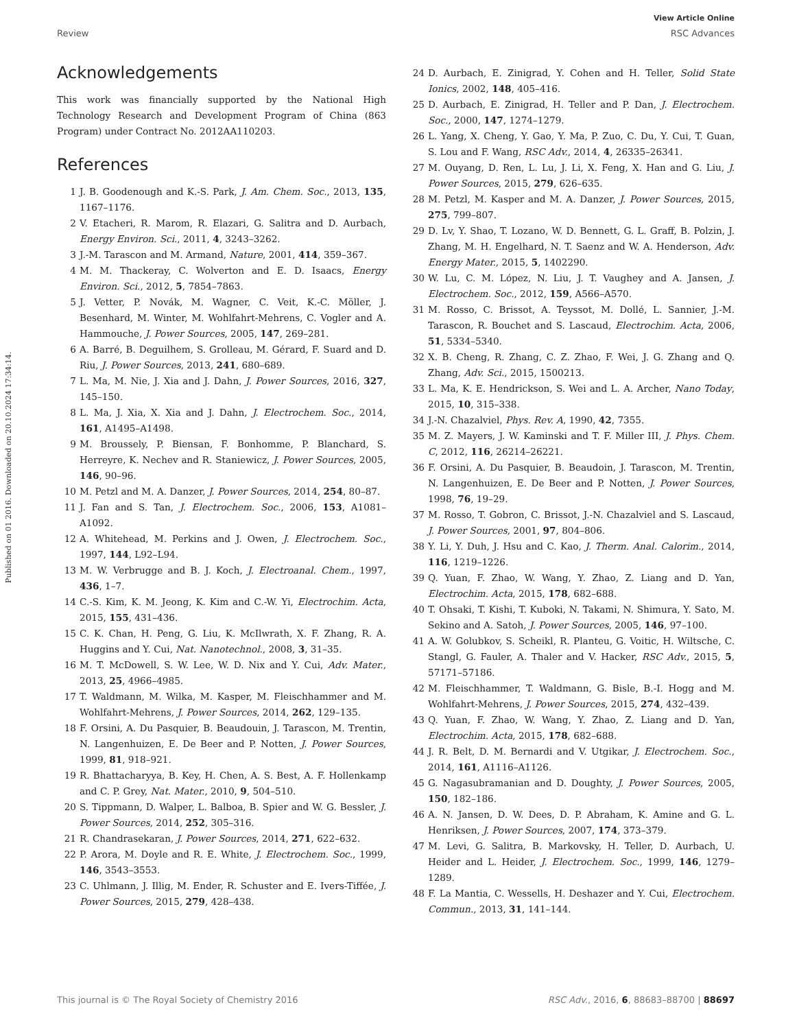View Article Online
Review RSC Advances
Published on 01 2016. Downloaded on 20.10.2024 17:34:14.
Acknowledgements
This work was financially supported by the National High Technology Research and Development Program of China (863 Program) under Contract No. 2012AA110203.
References
1 J. B. Goodenough and K.-S. Park, J. Am. Chem. Soc., 2013, 135, 1167–1176.
2 V. Etacheri, R. Marom, R. Elazari, G. Salitra and D. Aurbach, Energy Environ. Sci., 2011, 4, 3243–3262.
3 J.-M. Tarascon and M. Armand, Nature, 2001, 414, 359–367.
4 M. M. Thackeray, C. Wolverton and E. D. Isaacs, Energy Environ. Sci., 2012, 5, 7854–7863.
5 J. Vetter, P. Novák, M. Wagner, C. Veit, K.-C. Möller, J. Besenhard, M. Winter, M. Wohlfahrt-Mehrens, C. Vogler and A. Hammouche, J. Power Sources, 2005, 147, 269–281.
6 A. Barré, B. Deguilhem, S. Grolleau, M. Gérard, F. Suard and D. Riu, J. Power Sources, 2013, 241, 680–689.
7 L. Ma, M. Nie, J. Xia and J. Dahn, J. Power Sources, 2016, 327, 145–150.
8 L. Ma, J. Xia, X. Xia and J. Dahn, J. Electrochem. Soc., 2014, 161, A1495–A1498.
9 M. Broussely, P. Biensan, F. Bonhomme, P. Blanchard, S. Herreyre, K. Nechev and R. Staniewicz, J. Power Sources, 2005, 146, 90–96.
10 M. Petzl and M. A. Danzer, J. Power Sources, 2014, 254, 80–87.
11 J. Fan and S. Tan, J. Electrochem. Soc., 2006, 153, A1081–A1092.
12 A. Whitehead, M. Perkins and J. Owen, J. Electrochem. Soc., 1997, 144, L92–L94.
13 M. W. Verbrugge and B. J. Koch, J. Electroanal. Chem., 1997, 436, 1–7.
14 C.-S. Kim, K. M. Jeong, K. Kim and C.-W. Yi, Electrochim. Acta, 2015, 155, 431–436.
15 C. K. Chan, H. Peng, G. Liu, K. McIlwrath, X. F. Zhang, R. A. Huggins and Y. Cui, Nat. Nanotechnol., 2008, 3, 31–35.
16 M. T. McDowell, S. W. Lee, W. D. Nix and Y. Cui, Adv. Mater., 2013, 25, 4966–4985.
17 T. Waldmann, M. Wilka, M. Kasper, M. Fleischhammer and M. Wohlfahrt-Mehrens, J. Power Sources, 2014, 262, 129–135.
18 F. Orsini, A. Du Pasquier, B. Beaudouin, J. Tarascon, M. Trentin, N. Langenhuizen, E. De Beer and P. Notten, J. Power Sources, 1999, 81, 918–921.
19 R. Bhattacharyya, B. Key, H. Chen, A. S. Best, A. F. Hollenkamp and C. P. Grey, Nat. Mater., 2010, 9, 504–510.
20 S. Tippmann, D. Walper, L. Balboa, B. Spier and W. G. Bessler, J. Power Sources, 2014, 252, 305–316.
21 R. Chandrasekaran, J. Power Sources, 2014, 271, 622–632.
22 P. Arora, M. Doyle and R. E. White, J. Electrochem. Soc., 1999, 146, 3543–3553.
23 C. Uhlmann, J. Illig, M. Ender, R. Schuster and E. Ivers-Tiffée, J. Power Sources, 2015, 279, 428–438.
24 D. Aurbach, E. Zinigrad, Y. Cohen and H. Teller, Solid State Ionics, 2002, 148, 405–416.
25 D. Aurbach, E. Zinigrad, H. Teller and P. Dan, J. Electrochem. Soc., 2000, 147, 1274–1279.
26 L. Yang, X. Cheng, Y. Gao, Y. Ma, P. Zuo, C. Du, Y. Cui, T. Guan, S. Lou and F. Wang, RSC Adv., 2014, 4, 26335–26341.
27 M. Ouyang, D. Ren, L. Lu, J. Li, X. Feng, X. Han and G. Liu, J. Power Sources, 2015, 279, 626–635.
28 M. Petzl, M. Kasper and M. A. Danzer, J. Power Sources, 2015, 275, 799–807.
29 D. Lv, Y. Shao, T. Lozano, W. D. Bennett, G. L. Graff, B. Polzin, J. Zhang, M. H. Engelhard, N. T. Saenz and W. A. Henderson, Adv. Energy Mater., 2015, 5, 1402290.
30 W. Lu, C. M. López, N. Liu, J. T. Vaughey and A. Jansen, J. Electrochem. Soc., 2012, 159, A566–A570.
31 M. Rosso, C. Brissot, A. Teyssot, M. Dollé, L. Sannier, J.-M. Tarascon, R. Bouchet and S. Lascaud, Electrochim. Acta, 2006, 51, 5334–5340.
32 X. B. Cheng, R. Zhang, C. Z. Zhao, F. Wei, J. G. Zhang and Q. Zhang, Adv. Sci., 2015, 1500213.
33 L. Ma, K. E. Hendrickson, S. Wei and L. A. Archer, Nano Today, 2015, 10, 315–338.
34 J.-N. Chazalviel, Phys. Rev. A, 1990, 42, 7355.
35 M. Z. Mayers, J. W. Kaminski and T. F. Miller III, J. Phys. Chem. C, 2012, 116, 26214–26221.
36 F. Orsini, A. Du Pasquier, B. Beaudoin, J. Tarascon, M. Trentin, N. Langenhuizen, E. De Beer and P. Notten, J. Power Sources, 1998, 76, 19–29.
37 M. Rosso, T. Gobron, C. Brissot, J.-N. Chazalviel and S. Lascaud, J. Power Sources, 2001, 97, 804–806.
38 Y. Li, Y. Duh, J. Hsu and C. Kao, J. Therm. Anal. Calorim., 2014, 116, 1219–1226.
39 Q. Yuan, F. Zhao, W. Wang, Y. Zhao, Z. Liang and D. Yan, Electrochim. Acta, 2015, 178, 682–688.
40 T. Ohsaki, T. Kishi, T. Kuboki, N. Takami, N. Shimura, Y. Sato, M. Sekino and A. Satoh, J. Power Sources, 2005, 146, 97–100.
41 A. W. Golubkov, S. Scheikl, R. Planteu, G. Voitic, H. Wiltsche, C. Stangl, G. Fauler, A. Thaler and V. Hacker, RSC Adv., 2015, 5, 57171–57186.
42 M. Fleischhammer, T. Waldmann, G. Bisle, B.-I. Hogg and M. Wohlfahrt-Mehrens, J. Power Sources, 2015, 274, 432–439.
43 Q. Yuan, F. Zhao, W. Wang, Y. Zhao, Z. Liang and D. Yan, Electrochim. Acta, 2015, 178, 682–688.
44 J. R. Belt, D. M. Bernardi and V. Utgikar, J. Electrochem. Soc., 2014, 161, A1116–A1126.
45 G. Nagasubramanian and D. Doughty, J. Power Sources, 2005, 150, 182–186.
46 A. N. Jansen, D. W. Dees, D. P. Abraham, K. Amine and G. L. Henriksen, J. Power Sources, 2007, 174, 373–379.
47 M. Levi, G. Salitra, B. Markovsky, H. Teller, D. Aurbach, U. Heider and L. Heider, J. Electrochem. Soc., 1999, 146, 1279–1289.
48 F. La Mantia, C. Wessells, H. Deshazer and Y. Cui, Electrochem. Commun., 2013, 31, 141–144.
This journal is © The Royal Society of Chemistry 2016 RSC Adv., 2016, 6, 88683–88700 | 88697